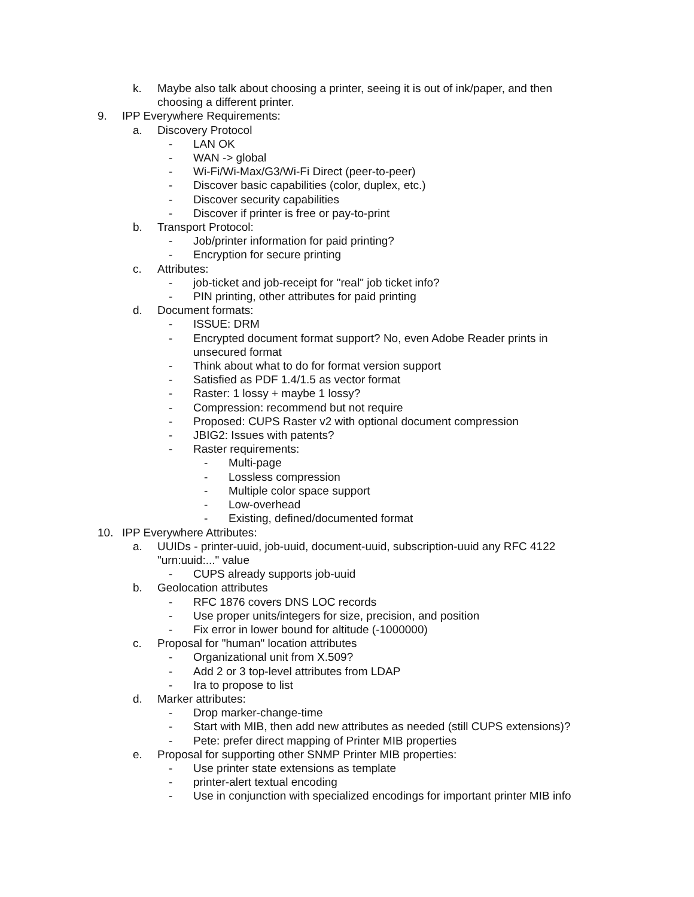k. Maybe also talk about choosing a printer, seeing it is out of ink/paper, and then choosing a different printer.
9. IPP Everywhere Requirements:
a. Discovery Protocol
- LAN OK
- WAN -> global
- Wi-Fi/Wi-Max/G3/Wi-Fi Direct (peer-to-peer)
- Discover basic capabilities (color, duplex, etc.)
- Discover security capabilities
- Discover if printer is free or pay-to-print
b. Transport Protocol:
- Job/printer information for paid printing?
- Encryption for secure printing
c. Attributes:
- job-ticket and job-receipt for "real" job ticket info?
- PIN printing, other attributes for paid printing
d. Document formats:
- ISSUE: DRM
- Encrypted document format support? No, even Adobe Reader prints in unsecured format
- Think about what to do for format version support
- Satisfied as PDF 1.4/1.5 as vector format
- Raster: 1 lossy + maybe 1 lossy?
- Compression: recommend but not require
- Proposed: CUPS Raster v2 with optional document compression
- JBIG2: Issues with patents?
- Raster requirements:
- Multi-page
- Lossless compression
- Multiple color space support
- Low-overhead
- Existing, defined/documented format
10. IPP Everywhere Attributes:
a. UUIDs - printer-uuid, job-uuid, document-uuid, subscription-uuid any RFC 4122 "urn:uuid:..." value
- CUPS already supports job-uuid
b. Geolocation attributes
- RFC 1876 covers DNS LOC records
- Use proper units/integers for size, precision, and position
- Fix error in lower bound for altitude (-1000000)
c. Proposal for "human" location attributes
- Organizational unit from X.509?
- Add 2 or 3 top-level attributes from LDAP
- Ira to propose to list
d. Marker attributes:
- Drop marker-change-time
- Start with MIB, then add new attributes as needed (still CUPS extensions)?
- Pete: prefer direct mapping of Printer MIB properties
e. Proposal for supporting other SNMP Printer MIB properties:
- Use printer state extensions as template
- printer-alert textual encoding
- Use in conjunction with specialized encodings for important printer MIB info